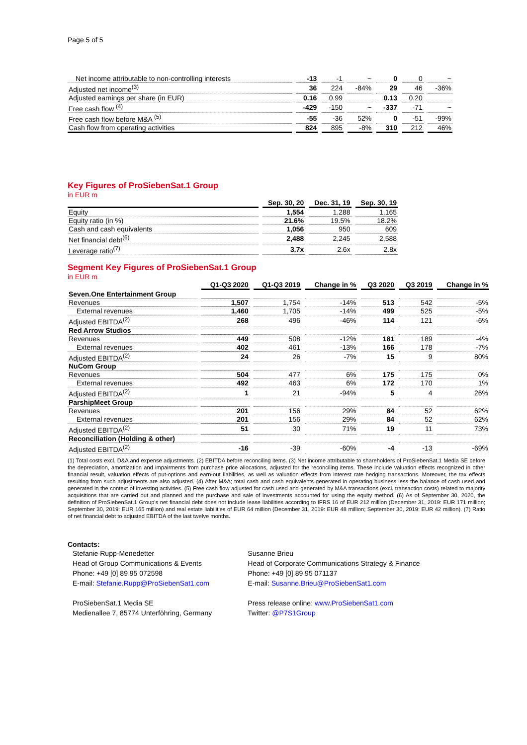Page 5 of 5
| Net income attributable to non-controlling interests | -13 | -1 | ~ | 0 | 0 | ~ |
| Adjusted net income<sup>(3)</sup> | 36 | 224 | -84% | 29 | 46 | -36% |
| Adjusted earnings per share (in EUR) | 0.16 | 0.99 | | 0.13 | 0.20 | |
| Free cash flow <sup>(4)</sup> | -429 | -150 | ~ | -337 | -71 | ~ |
| Free cash flow before M&A <sup>(5)</sup> | -55 | -36 | 52% | 0 | -51 | -99% |
| Cash flow from operating activities | 824 | 895 | -8% | 310 | 212 | 46% |
Key Figures of ProSiebenSat.1 Group
in EUR m
| | Sep. 30, 20 | Dec. 31, 19 | Sep. 30, 19 |
| --- | --- | --- | --- |
| Equity | 1,554 | 1,288 | 1,165 |
| Equity ratio (in %) | 21.6% | 19.5% | 18.2% |
| Cash and cash equivalents | 1,056 | 950 | 609 |
| Net financial debt<sup>(6)</sup> | 2,488 | 2,245 | 2,588 |
| Leverage ratio<sup>(7)</sup> | 3.7x | 2.6x | 2.8x |
Segment Key Figures of ProSiebenSat.1 Group
in EUR m
| | Q1-Q3 2020 | Q1-Q3 2019 | Change in % | Q3 2020 | Q3 2019 | Change in % |
| --- | --- | --- | --- | --- | --- | --- |
| Seven.One Entertainment Group | | | | | | |
| Revenues | 1,507 | 1,754 | -14% | 513 | 542 | -5% |
| External revenues | 1,460 | 1,705 | -14% | 499 | 525 | -5% |
| Adjusted EBITDA<sup>(2)</sup> | 268 | 496 | -46% | 114 | 121 | -6% |
| Red Arrow Studios | | | | | | |
| Revenues | 449 | 508 | -12% | 181 | 189 | -4% |
| External revenues | 402 | 461 | -13% | 166 | 178 | -7% |
| Adjusted EBITDA<sup>(2)</sup> | 24 | 26 | -7% | 15 | 9 | 80% |
| NuCom Group | | | | | | |
| Revenues | 504 | 477 | 6% | 175 | 175 | 0% |
| External revenues | 492 | 463 | 6% | 172 | 170 | 1% |
| Adjusted EBITDA<sup>(2)</sup> | 1 | 21 | -94% | 5 | 4 | 26% |
| ParshipMeet Group | | | | | | |
| Revenues | 201 | 156 | 29% | 84 | 52 | 62% |
| External revenues | 201 | 156 | 29% | 84 | 52 | 62% |
| Adjusted EBITDA<sup>(2)</sup> | 51 | 30 | 71% | 19 | 11 | 73% |
| Reconciliation (Holding & other) | | | | | | |
| Adjusted EBITDA<sup>(2)</sup> | -16 | -39 | -60% | -4 | -13 | -69% |
(1) Total costs excl. D&A and expense adjustments. (2) EBITDA before reconciling items. (3) Net income attributable to shareholders of ProSiebenSat.1 Media SE before the depreciation, amortization and impairments from purchase price allocations, adjusted for the reconciling items. These include valuation effects recognized in other financial result, valuation effects of put-options and earn-out liabilities, as well as valuation effects from interest rate hedging transactions. Moreover, the tax effects resulting from such adjustments are also adjusted. (4) After M&A; total cash and cash equivalents generated in operating business less the balance of cash used and generated in the context of investing activities. (5) Free cash flow adjusted for cash used and generated by M&A transactions (excl. transaction costs) related to majority acquisitions that are carried out and planned and the purchase and sale of investments accounted for using the equity method. (6) As of September 30, 2020, the definition of ProSiebenSat.1 Group's net financial debt does not include lease liabilities according to IFRS 16 of EUR 212 million (December 31, 2019: EUR 171 million; September 30, 2019: EUR 165 million) and real estate liabilities of EUR 64 million (December 31, 2019: EUR 48 million; September 30, 2019: EUR 42 million). (7) Ratio of net financial debt to adjusted EBITDA of the last twelve months.
Contacts:
Stefanie Rupp-Menedetter
Head of Group Communications & Events
Phone: +49 [0] 89 95 072598
E-mail: Stefanie.Rupp@ProSiebenSat1.com
ProSiebenSat.1 Media SE
Medienallee 7, 85774 Unterföhring, Germany
Susanne Brieu
Head of Corporate Communications Strategy & Finance
Phone: +49 [0] 89 95 071137
E-mail: Susanne.Brieu@ProSiebenSat1.com
Press release online: www.ProSiebenSat1.com
Twitter: @P7S1Group